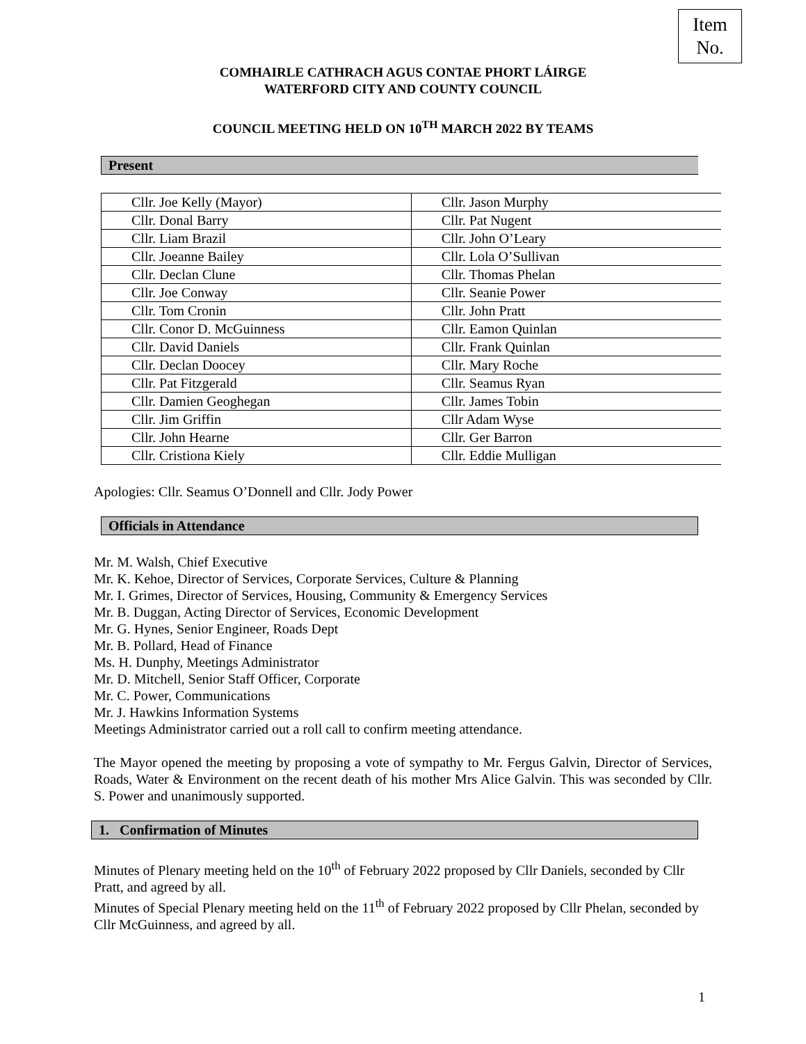Item
No.
COMHAIRLE CATHRACH AGUS CONTAE PHORT LÁIRGE
WATERFORD CITY AND COUNTY COUNCIL
COUNCIL MEETING HELD ON 10<sup>TH</sup> MARCH 2022 BY TEAMS
Present
| Cllr. Joe Kelly (Mayor) | Cllr. Jason Murphy |
| Cllr. Donal Barry | Cllr. Pat Nugent |
| Cllr. Liam Brazil | Cllr. John O’Leary |
| Cllr. Joeanne Bailey | Cllr. Lola O’Sullivan |
| Cllr. Declan Clune | Cllr. Thomas Phelan |
| Cllr. Joe Conway | Cllr. Seanie Power |
| Cllr. Tom Cronin | Cllr. John Pratt |
| Cllr. Conor D. McGuinness | Cllr. Eamon Quinlan |
| Cllr. David Daniels | Cllr. Frank Quinlan |
| Cllr. Declan Doocey | Cllr. Mary Roche |
| Cllr. Pat Fitzgerald | Cllr. Seamus Ryan |
| Cllr. Damien Geoghegan | Cllr. James Tobin |
| Cllr. Jim Griffin | Cllr Adam Wyse |
| Cllr. John Hearne | Cllr. Ger Barron |
| Cllr. Cristiona Kiely | Cllr. Eddie Mulligan |
Apologies: Cllr. Seamus O’Donnell and Cllr. Jody Power
Officials in Attendance
Mr. M. Walsh, Chief Executive
Mr. K. Kehoe, Director of Services, Corporate Services, Culture & Planning
Mr. I. Grimes, Director of Services, Housing, Community & Emergency Services
Mr. B. Duggan, Acting Director of Services, Economic Development
Mr. G. Hynes, Senior Engineer, Roads Dept
Mr. B. Pollard, Head of Finance
Ms. H. Dunphy, Meetings Administrator
Mr. D. Mitchell, Senior Staff Officer, Corporate
Mr. C. Power, Communications
Mr. J. Hawkins Information Systems
Meetings Administrator carried out a roll call to confirm meeting attendance.
The Mayor opened the meeting by proposing a vote of sympathy to Mr. Fergus Galvin, Director of Services, Roads, Water & Environment on the recent death of his mother Mrs Alice Galvin. This was seconded by Cllr. S. Power and unanimously supported.
1. Confirmation of Minutes
Minutes of Plenary meeting held on the 10<sup>th</sup> of February 2022 proposed by Cllr Daniels, seconded by Cllr Pratt, and agreed by all.
Minutes of Special Plenary meeting held on the 11<sup>th</sup> of February 2022 proposed by Cllr Phelan, seconded by Cllr McGuinness, and agreed by all.
1